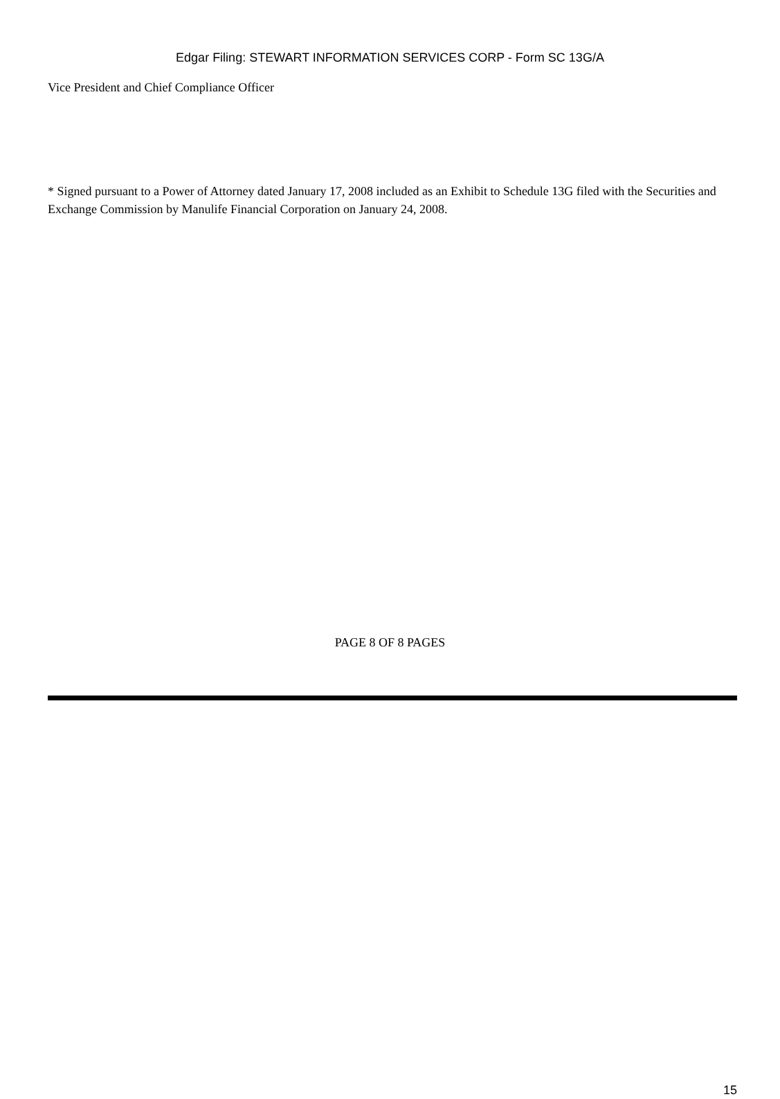Edgar Filing: STEWART INFORMATION SERVICES CORP - Form SC 13G/A
Vice President and Chief Compliance Officer
* Signed pursuant to a Power of Attorney dated January 17, 2008 included as an Exhibit to Schedule 13G filed with the Securities and Exchange Commission by Manulife Financial Corporation on January 24, 2008.
PAGE 8 OF 8 PAGES
15